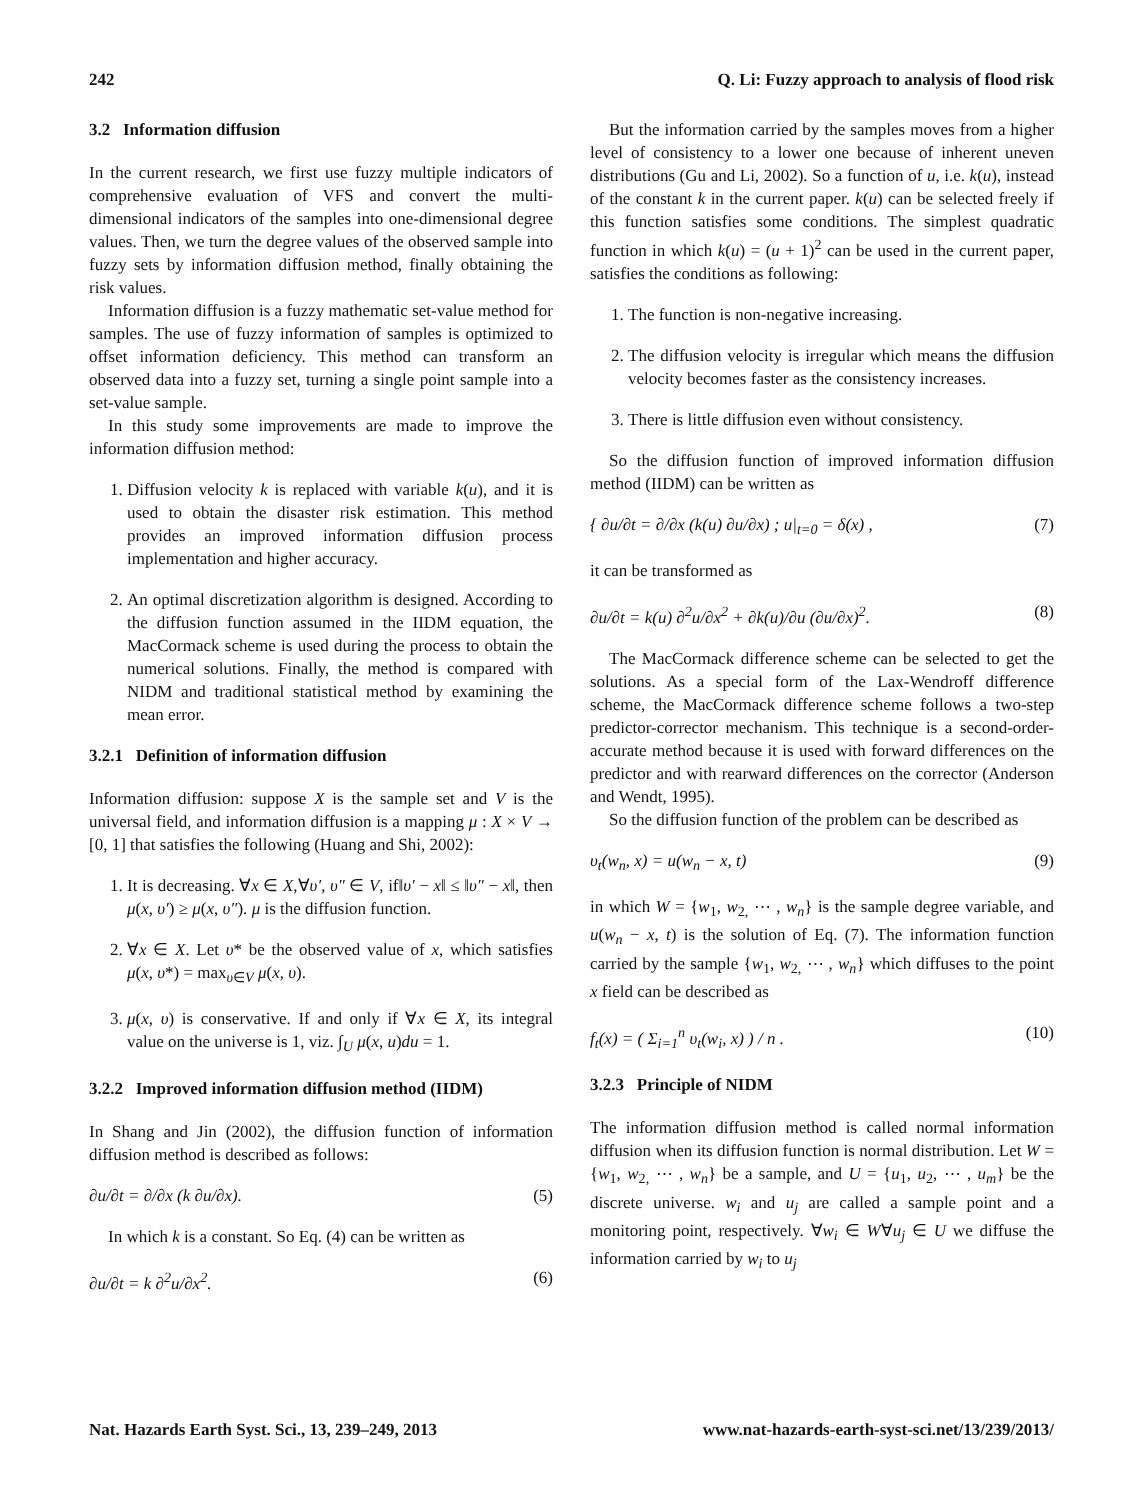242 Q. Li: Fuzzy approach to analysis of flood risk
3.2 Information diffusion
In the current research, we first use fuzzy multiple indicators of comprehensive evaluation of VFS and convert the multi-dimensional indicators of the samples into one-dimensional degree values. Then, we turn the degree values of the observed sample into fuzzy sets by information diffusion method, finally obtaining the risk values.
Information diffusion is a fuzzy mathematic set-value method for samples. The use of fuzzy information of samples is optimized to offset information deficiency. This method can transform an observed data into a fuzzy set, turning a single point sample into a set-value sample.
In this study some improvements are made to improve the information diffusion method:
1. Diffusion velocity k is replaced with variable k(u), and it is used to obtain the disaster risk estimation. This method provides an improved information diffusion process implementation and higher accuracy.
2. An optimal discretization algorithm is designed. According to the diffusion function assumed in the IIDM equation, the MacCormack scheme is used during the process to obtain the numerical solutions. Finally, the method is compared with NIDM and traditional statistical method by examining the mean error.
3.2.1 Definition of information diffusion
Information diffusion: suppose X is the sample set and V is the universal field, and information diffusion is a mapping μ : X × V → [0, 1] that satisfies the following (Huang and Shi, 2002):
1. It is decreasing. ∀x ∈ X,∀υ′, υ″ ∈ V, if‖υ′ − x‖ ≤ ‖υ″ − x‖, then μ(x, υ′) ≥ μ(x, υ″). μ is the diffusion function.
2. ∀x ∈ X. Let υ* be the observed value of x, which satisfies μ(x, υ*) = max<sub>υ∈V</sub> μ(x, υ).
3. μ(x, υ) is conservative. If and only if ∀x ∈ X, its integral value on the universe is 1, viz. ∫<sub>U</sub> μ(x, u)du = 1.
3.2.2 Improved information diffusion method (IIDM)
In Shang and Jin (2002), the diffusion function of information diffusion method is described as follows:
∂u/∂t = ∂/∂x (k ∂u/∂x). (5)
In which k is a constant. So Eq. (4) can be written as
∂u/∂t = k ∂<sup>2</sup>u/∂x<sup>2</sup>. (6)
But the information carried by the samples moves from a higher level of consistency to a lower one because of inherent uneven distributions (Gu and Li, 2002). So a function of u, i.e. k(u), instead of the constant k in the current paper. k(u) can be selected freely if this function satisfies some conditions. The simplest quadratic function in which k(u) = (u + 1)<sup>2</sup> can be used in the current paper, satisfies the conditions as following:
1. The function is non-negative increasing.
2. The diffusion velocity is irregular which means the diffusion velocity becomes faster as the consistency increases.
3. There is little diffusion even without consistency.
So the diffusion function of improved information diffusion method (IIDM) can be written as
{ ∂u/∂t = ∂/∂x (k(u) ∂u/∂x) ; u|<sub>t=0</sub> = δ(x) , (7)
it can be transformed as
∂u/∂t = k(u) ∂<sup>2</sup>u/∂x<sup>2</sup> + ∂k(u)/∂u (∂u/∂x)<sup>2</sup>. (8)
The MacCormack difference scheme can be selected to get the solutions. As a special form of the Lax-Wendroff difference scheme, the MacCormack difference scheme follows a two-step predictor-corrector mechanism. This technique is a second-order-accurate method because it is used with forward differences on the predictor and with rearward differences on the corrector (Anderson and Wendt, 1995).
So the diffusion function of the problem can be described as
υ<sub>t</sub>(w<sub>n</sub>, x) = u(w<sub>n</sub> − x, t) (9)
in which W = {w<sub>1</sub>, w<sub>2,</sub> ⋯ , w<sub>n</sub>} is the sample degree variable, and u(w<sub>n</sub> − x, t) is the solution of Eq. (7). The information function carried by the sample {w<sub>1</sub>, w<sub>2,</sub> ⋯ , w<sub>n</sub>} which diffuses to the point x field can be described as
f<sub>t</sub>(x) = ( Σ<sub>i=1</sub><sup>n</sup> υ<sub>t</sub>(w<sub>i</sub>, x) ) / n . (10)
3.2.3 Principle of NIDM
The information diffusion method is called normal information diffusion when its diffusion function is normal distribution. Let W = {w<sub>1</sub>, w<sub>2,</sub> ⋯ , w<sub>n</sub>} be a sample, and U = {u<sub>1</sub>, u<sub>2</sub>, ⋯ , u<sub>m</sub>} be the discrete universe. w<sub>i</sub> and u<sub>j</sub> are called a sample point and a monitoring point, respectively. ∀w<sub>i</sub> ∈ W∀u<sub>j</sub> ∈ U we diffuse the information carried by w<sub>i</sub> to u<sub>j</sub>
Nat. Hazards Earth Syst. Sci., 13, 239–249, 2013 www.nat-hazards-earth-syst-sci.net/13/239/2013/